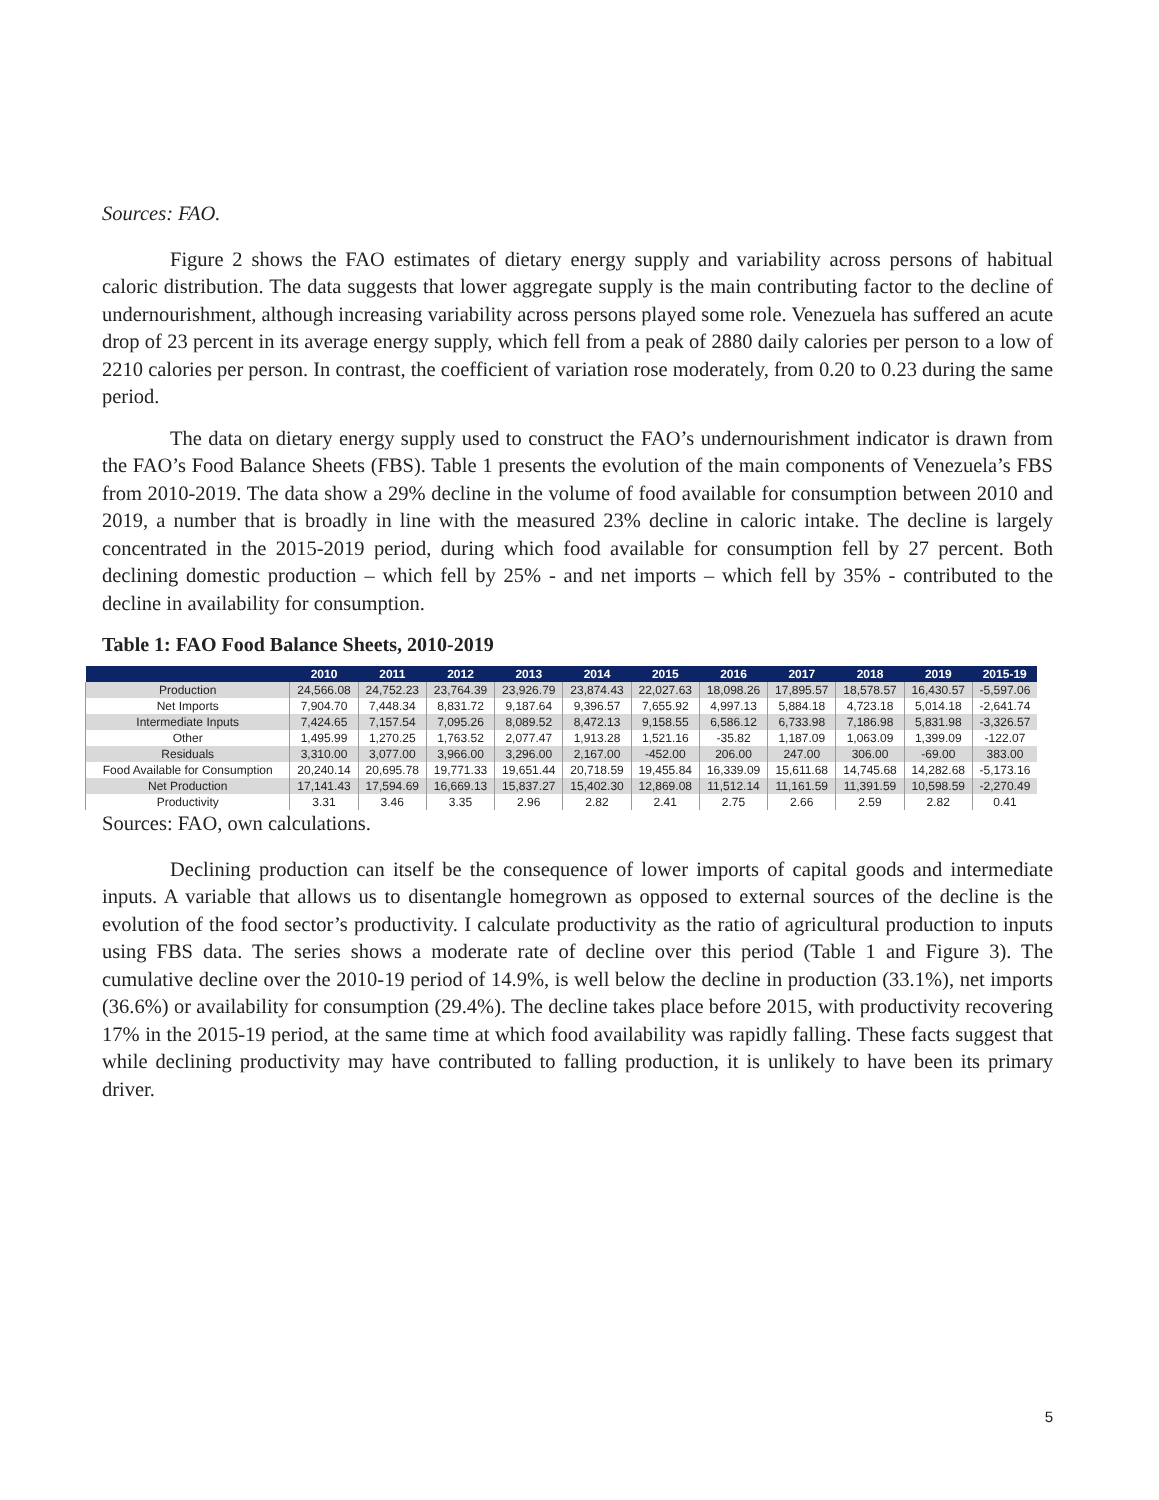Sources: FAO.
Figure 2 shows the FAO estimates of dietary energy supply and variability across persons of habitual caloric distribution. The data suggests that lower aggregate supply is the main contributing factor to the decline of undernourishment, although increasing variability across persons played some role. Venezuela has suffered an acute drop of 23 percent in its average energy supply, which fell from a peak of 2880 daily calories per person to a low of 2210 calories per person. In contrast, the coefficient of variation rose moderately, from 0.20 to 0.23 during the same period.
The data on dietary energy supply used to construct the FAO’s undernourishment indicator is drawn from the FAO’s Food Balance Sheets (FBS). Table 1 presents the evolution of the main components of Venezuela’s FBS from 2010-2019. The data show a 29% decline in the volume of food available for consumption between 2010 and 2019, a number that is broadly in line with the measured 23% decline in caloric intake. The decline is largely concentrated in the 2015-2019 period, during which food available for consumption fell by 27 percent. Both declining domestic production – which fell by 25% - and net imports – which fell by 35% - contributed to the decline in availability for consumption.
Table 1: FAO Food Balance Sheets, 2010-2019
| | 2010 | 2011 | 2012 | 2013 | 2014 | 2015 | 2016 | 2017 | 2018 | 2019 | 2015-19 |
| --- | --- | --- | --- | --- | --- | --- | --- | --- | --- | --- | --- |
| Production | 24,566.08 | 24,752.23 | 23,764.39 | 23,926.79 | 23,874.43 | 22,027.63 | 18,098.26 | 17,895.57 | 18,578.57 | 16,430.57 | -5,597.06 |
| Net Imports | 7,904.70 | 7,448.34 | 8,831.72 | 9,187.64 | 9,396.57 | 7,655.92 | 4,997.13 | 5,884.18 | 4,723.18 | 5,014.18 | -2,641.74 |
| Intermediate Inputs | 7,424.65 | 7,157.54 | 7,095.26 | 8,089.52 | 8,472.13 | 9,158.55 | 6,586.12 | 6,733.98 | 7,186.98 | 5,831.98 | -3,326.57 |
| Other | 1,495.99 | 1,270.25 | 1,763.52 | 2,077.47 | 1,913.28 | 1,521.16 | -35.82 | 1,187.09 | 1,063.09 | 1,399.09 | -122.07 |
| Residuals | 3,310.00 | 3,077.00 | 3,966.00 | 3,296.00 | 2,167.00 | -452.00 | 206.00 | 247.00 | 306.00 | -69.00 | 383.00 |
| Food Available for Consumption | 20,240.14 | 20,695.78 | 19,771.33 | 19,651.44 | 20,718.59 | 19,455.84 | 16,339.09 | 15,611.68 | 14,745.68 | 14,282.68 | -5,173.16 |
| Net Production | 17,141.43 | 17,594.69 | 16,669.13 | 15,837.27 | 15,402.30 | 12,869.08 | 11,512.14 | 11,161.59 | 11,391.59 | 10,598.59 | -2,270.49 |
| Productivity | 3.31 | 3.46 | 3.35 | 2.96 | 2.82 | 2.41 | 2.75 | 2.66 | 2.59 | 2.82 | 0.41 |
Sources: FAO, own calculations.
Declining production can itself be the consequence of lower imports of capital goods and intermediate inputs. A variable that allows us to disentangle homegrown as opposed to external sources of the decline is the evolution of the food sector’s productivity. I calculate productivity as the ratio of agricultural production to inputs using FBS data. The series shows a moderate rate of decline over this period (Table 1 and Figure 3). The cumulative decline over the 2010-19 period of 14.9%, is well below the decline in production (33.1%), net imports (36.6%) or availability for consumption (29.4%). The decline takes place before 2015, with productivity recovering 17% in the 2015-19 period, at the same time at which food availability was rapidly falling. These facts suggest that while declining productivity may have contributed to falling production, it is unlikely to have been its primary driver.
5